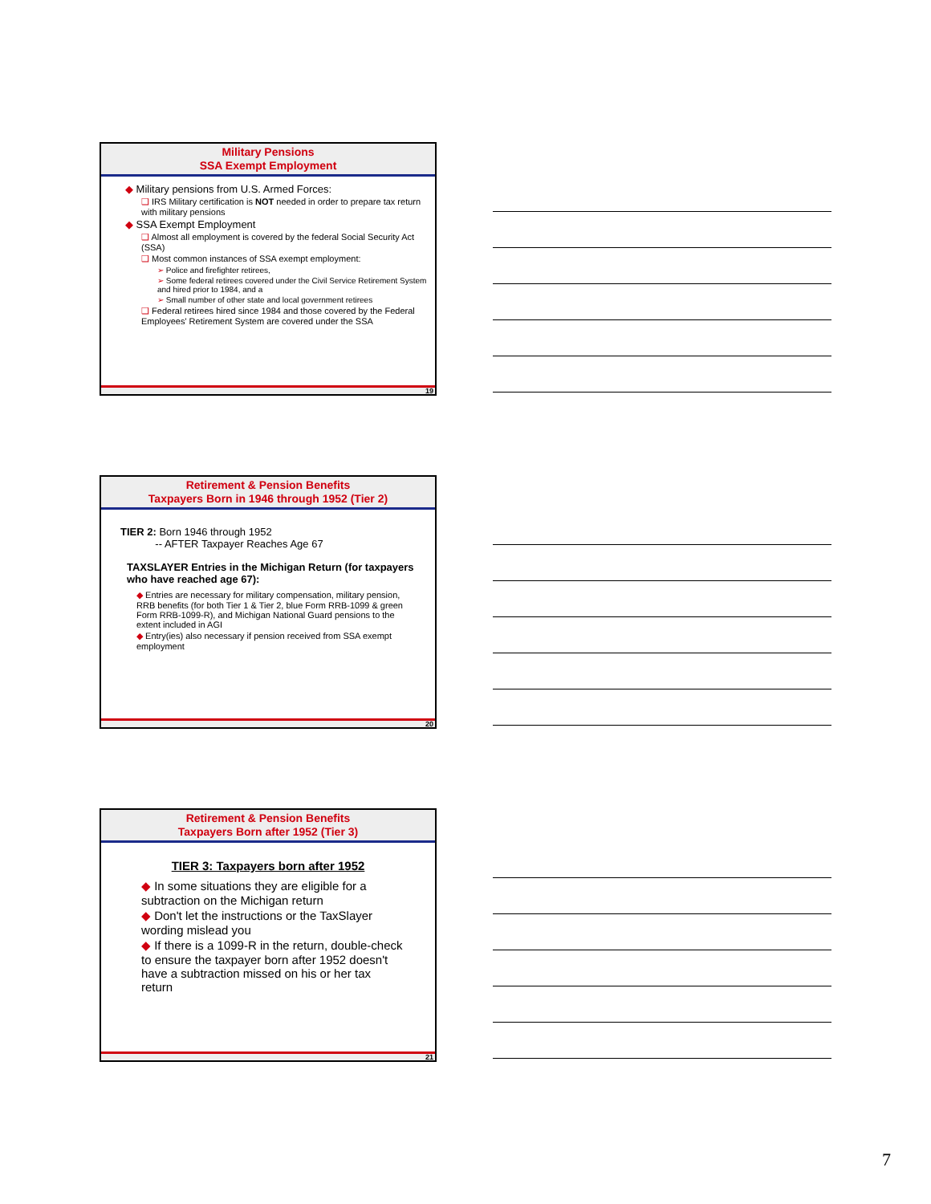Military Pensions
SSA Exempt Employment
◆ Military pensions from U.S. Armed Forces:
❑ IRS Military certification is NOT needed in order to prepare tax return with military pensions
◆ SSA Exempt Employment
❑ Almost all employment is covered by the federal Social Security Act (SSA)
❑ Most common instances of SSA exempt employment:
➢ Police and firefighter retirees,
➢ Some federal retirees covered under the Civil Service Retirement System and hired prior to 1984, and a
➢ Small number of other state and local government retirees
❑ Federal retirees hired since 1984 and those covered by the Federal Employees' Retirement System are covered under the SSA
19
Retirement & Pension Benefits
Taxpayers Born in 1946 through 1952 (Tier 2)
TIER 2: Born 1946 through 1952
-- AFTER Taxpayer Reaches Age 67
TAXSLAYER Entries in the Michigan Return (for taxpayers who have reached age 67):
◆ Entries are necessary for military compensation, military pension, RRB benefits (for both Tier 1 & Tier 2, blue Form RRB-1099 & green Form RRB-1099-R), and Michigan National Guard pensions to the extent included in AGI
◆ Entry(ies) also necessary if pension received from SSA exempt employment
20
Retirement & Pension Benefits
Taxpayers Born after 1952 (Tier 3)
TIER 3: Taxpayers born after 1952
◆ In some situations they are eligible for a subtraction on the Michigan return
◆ Don't let the instructions or the TaxSlayer wording mislead you
◆ If there is a 1099-R in the return, double-check to ensure the taxpayer born after 1952 doesn't have a subtraction missed on his or her tax return
21
7